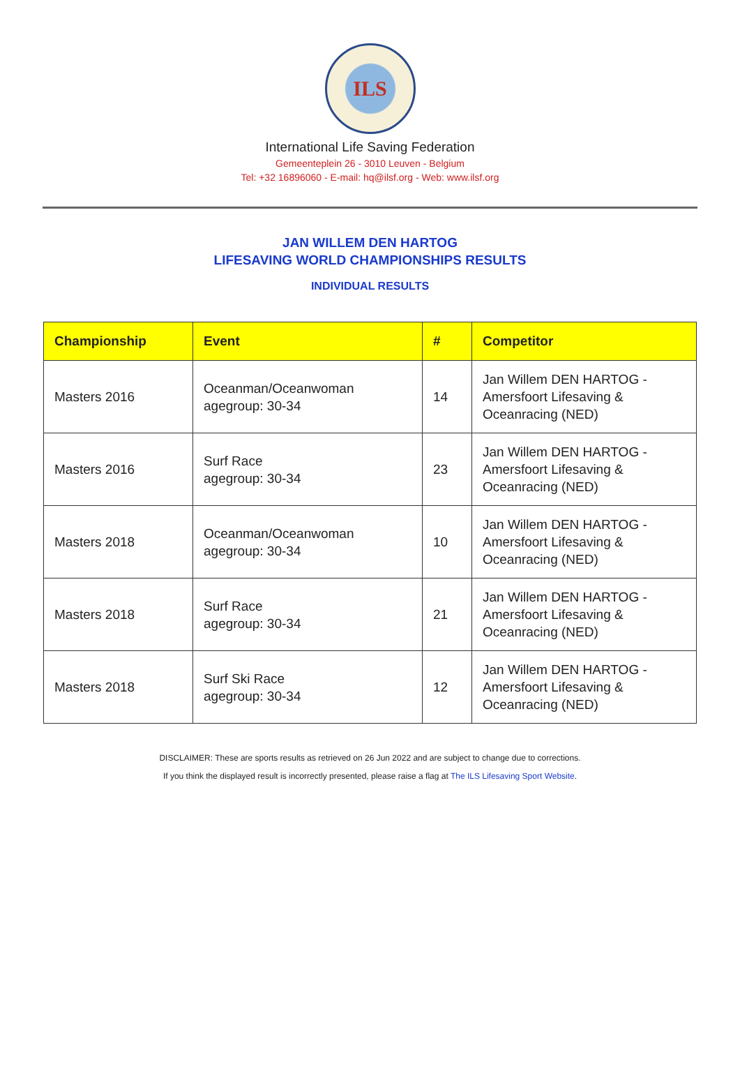ILS
International Life Saving Federation
Gemeenteplein 26 - 3010 Leuven - Belgium
Tel: +32 16896060 - E-mail: hq@ilsf.org - Web: www.ilsf.org
JAN WILLEM DEN HARTOG
LIFESAVING WORLD CHAMPIONSHIPS RESULTS
INDIVIDUAL RESULTS
| Championship | Event | # | Competitor |
| --- | --- | --- | --- |
| Masters 2016 | Oceanman/Oceanwoman agegroup: 30-34 | 14 | Jan Willem DEN HARTOG - Amersfoort Lifesaving & Oceanracing (NED) |
| Masters 2016 | Surf Race agegroup: 30-34 | 23 | Jan Willem DEN HARTOG - Amersfoort Lifesaving & Oceanracing (NED) |
| Masters 2018 | Oceanman/Oceanwoman agegroup: 30-34 | 10 | Jan Willem DEN HARTOG - Amersfoort Lifesaving & Oceanracing (NED) |
| Masters 2018 | Surf Race agegroup: 30-34 | 21 | Jan Willem DEN HARTOG - Amersfoort Lifesaving & Oceanracing (NED) |
| Masters 2018 | Surf Ski Race agegroup: 30-34 | 12 | Jan Willem DEN HARTOG - Amersfoort Lifesaving & Oceanracing (NED) |
DISCLAIMER: These are sports results as retrieved on 26 Jun 2022 and are subject to change due to corrections.
If you think the displayed result is incorrectly presented, please raise a flag at The ILS Lifesaving Sport Website.